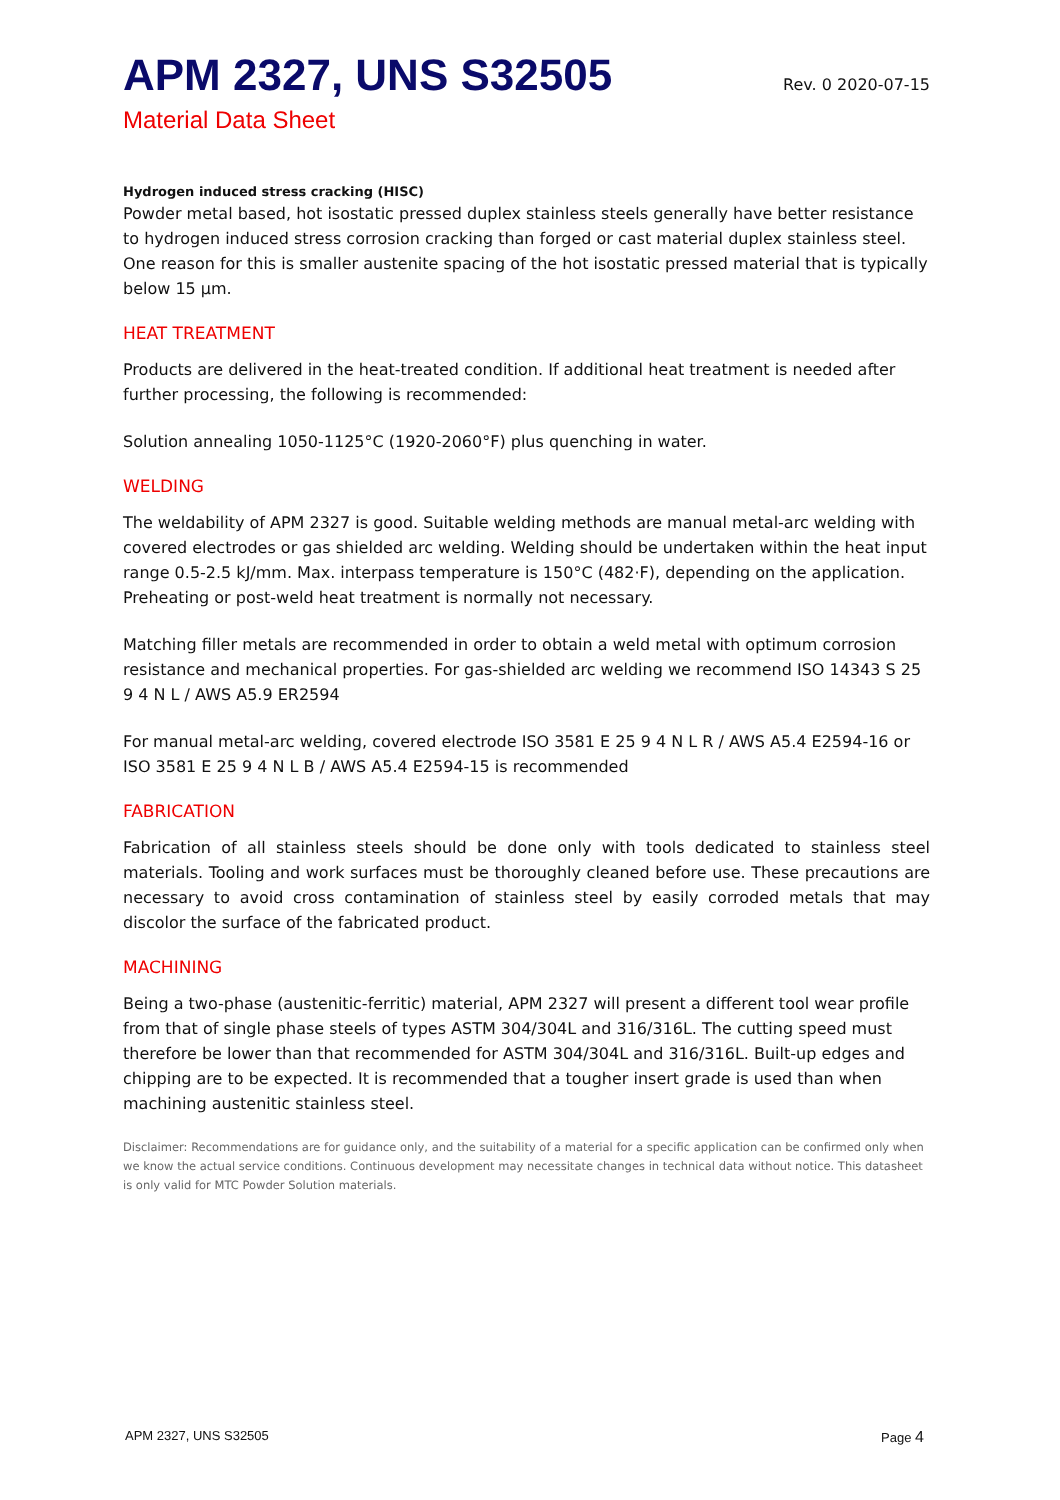APM 2327, UNS S32505
Rev. 0 2020-07-15
Material Data Sheet
Hydrogen induced stress cracking (HISC)
Powder metal based, hot isostatic pressed duplex stainless steels generally have better resistance to hydrogen induced stress corrosion cracking than forged or cast material duplex stainless steel. One reason for this is smaller austenite spacing of the hot isostatic pressed material that is typically below 15 µm.
HEAT TREATMENT
Products are delivered in the heat-treated condition. If additional heat treatment is needed after further processing, the following is recommended:
Solution annealing 1050-1125°C (1920-2060°F) plus quenching in water.
WELDING
The weldability of APM 2327 is good. Suitable welding methods are manual metal-arc welding with covered electrodes or gas shielded arc welding. Welding should be undertaken within the heat input range 0.5-2.5 kJ/mm. Max. interpass temperature is 150°C (482·F), depending on the application. Preheating or post-weld heat treatment is normally not necessary.
Matching filler metals are recommended in order to obtain a weld metal with optimum corrosion resistance and mechanical properties. For gas-shielded arc welding we recommend ISO 14343 S 25 9 4 N L / AWS A5.9 ER2594
For manual metal-arc welding, covered electrode ISO 3581 E 25 9 4 N L R / AWS A5.4 E2594-16 or ISO 3581 E 25 9 4 N L B / AWS A5.4 E2594-15 is recommended
FABRICATION
Fabrication of all stainless steels should be done only with tools dedicated to stainless steel materials. Tooling and work surfaces must be thoroughly cleaned before use. These precautions are necessary to avoid cross contamination of stainless steel by easily corroded metals that may discolor the surface of the fabricated product.
MACHINING
Being a two-phase (austenitic-ferritic) material, APM 2327 will present a different tool wear profile from that of single phase steels of types ASTM 304/304L and 316/316L. The cutting speed must therefore be lower than that recommended for ASTM 304/304L and 316/316L. Built-up edges and chipping are to be expected. It is recommended that a tougher insert grade is used than when machining austenitic stainless steel.
Disclaimer: Recommendations are for guidance only, and the suitability of a material for a specific application can be confirmed only when we know the actual service conditions. Continuous development may necessitate changes in technical data without notice. This datasheet is only valid for MTC Powder Solution materials.
APM 2327, UNS S32505 Page 4